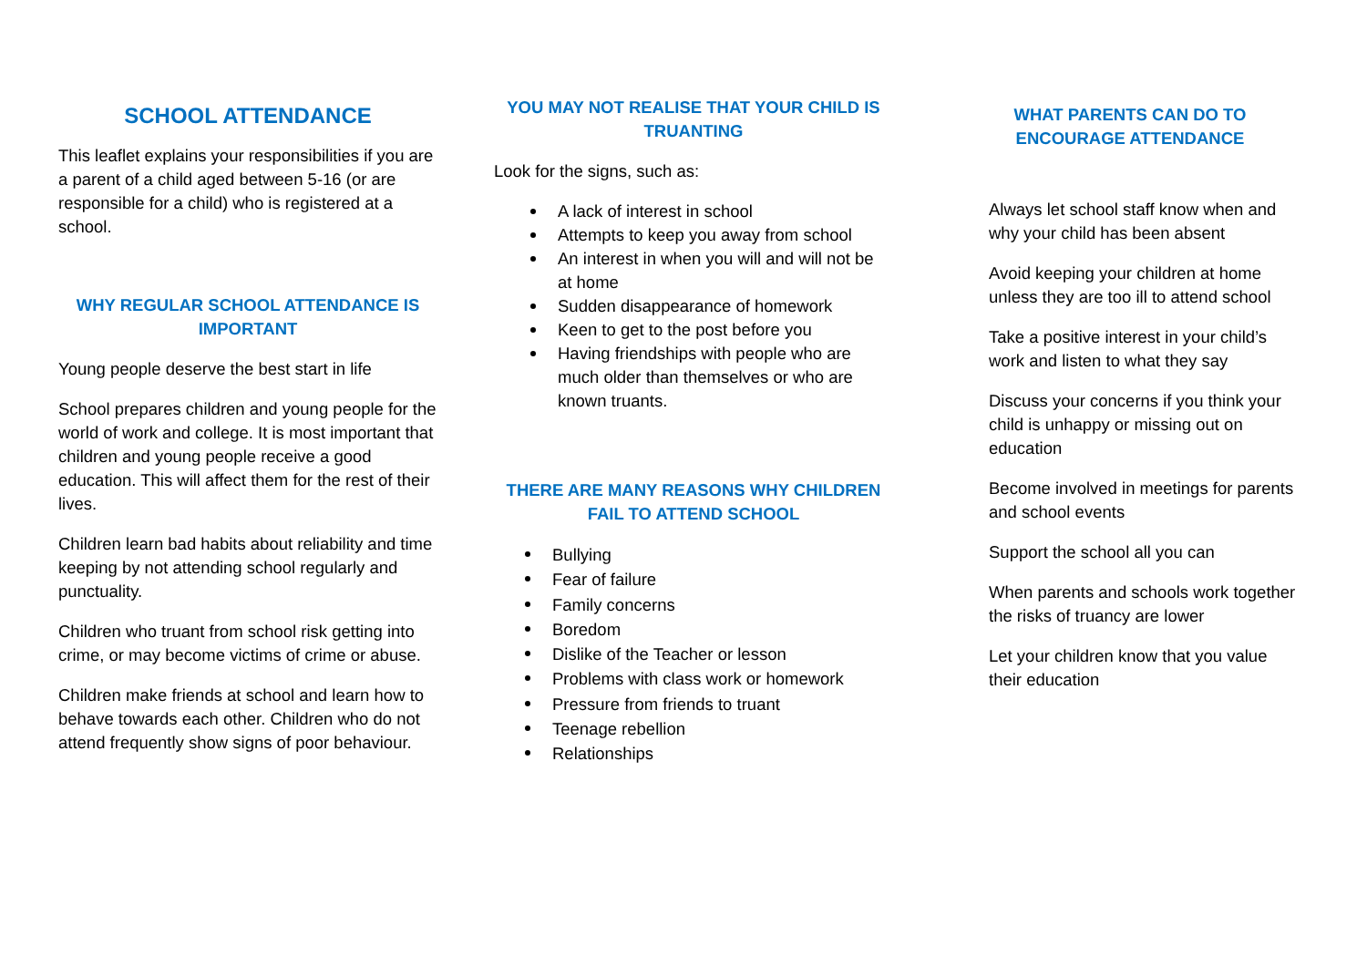SCHOOL ATTENDANCE
This leaflet explains your responsibilities if you are a parent of a child aged between 5-16 (or are responsible for a child) who is registered at a school.
WHY REGULAR SCHOOL ATTENDANCE IS IMPORTANT
Young people deserve the best start in life
School prepares children and young people for the world of work and college. It is most important that children and young people receive a good education. This will affect them for the rest of their lives.
Children learn bad habits about reliability and time keeping by not attending school regularly and punctuality.
Children who truant from school risk getting into crime, or may become victims of crime or abuse.
Children make friends at school and learn how to behave towards each other. Children who do not attend frequently show signs of poor behaviour.
YOU MAY NOT REALISE THAT YOUR CHILD IS TRUANTING
Look for the signs, such as:
A lack of interest in school
Attempts to keep you away from school
An interest in when you will and will not be at home
Sudden disappearance of homework
Keen to get to the post before you
Having friendships with people who are much older than themselves or who are known truants.
THERE ARE MANY REASONS WHY CHILDREN FAIL TO ATTEND SCHOOL
Bullying
Fear of failure
Family concerns
Boredom
Dislike of the Teacher or lesson
Problems with class work or homework
Pressure from friends to truant
Teenage rebellion
Relationships
WHAT PARENTS CAN DO TO ENCOURAGE ATTENDANCE
Always let school staff know when and why your child has been absent
Avoid keeping your children at home unless they are too ill to attend school
Take a positive interest in your child’s work and listen to what they say
Discuss your concerns if you think your child is unhappy or missing out on education
Become involved in meetings for parents and school events
Support the school all you can
When parents and schools work together the risks of truancy are lower
Let your children know that you value their education